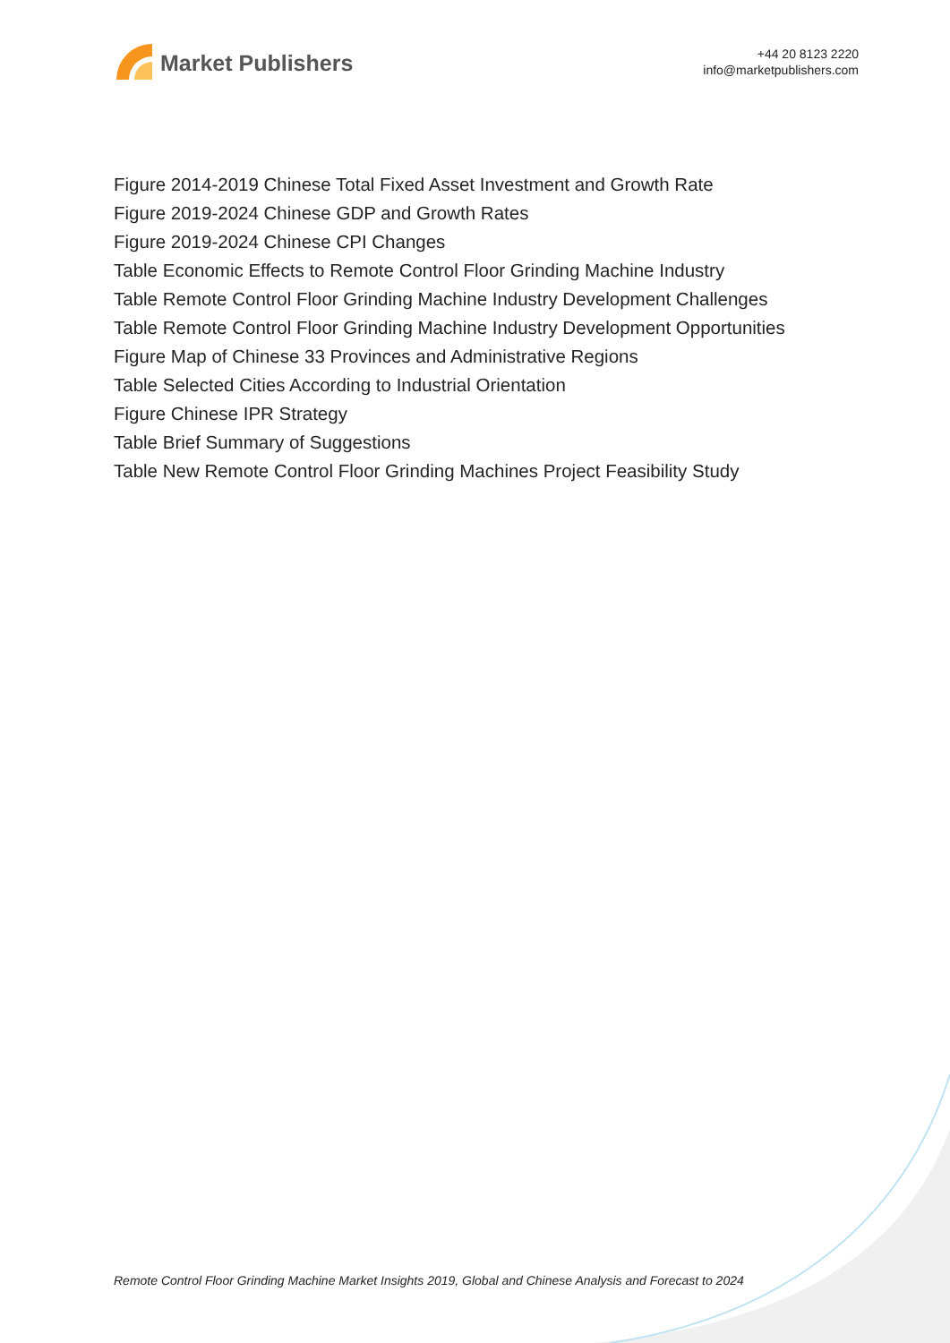Market Publishers
+44 20 8123 2220
info@marketpublishers.com
Figure 2014-2019 Chinese Total Fixed Asset Investment and Growth Rate
Figure 2019-2024 Chinese GDP and Growth Rates
Figure 2019-2024 Chinese CPI Changes
Table Economic Effects to Remote Control Floor Grinding Machine Industry
Table Remote Control Floor Grinding Machine Industry Development Challenges
Table Remote Control Floor Grinding Machine Industry Development Opportunities
Figure Map of Chinese 33 Provinces and Administrative Regions
Table Selected Cities According to Industrial Orientation
Figure Chinese IPR Strategy
Table Brief Summary of Suggestions
Table New Remote Control Floor Grinding Machines Project Feasibility Study
Remote Control Floor Grinding Machine Market Insights 2019, Global and Chinese Analysis and Forecast to 2024